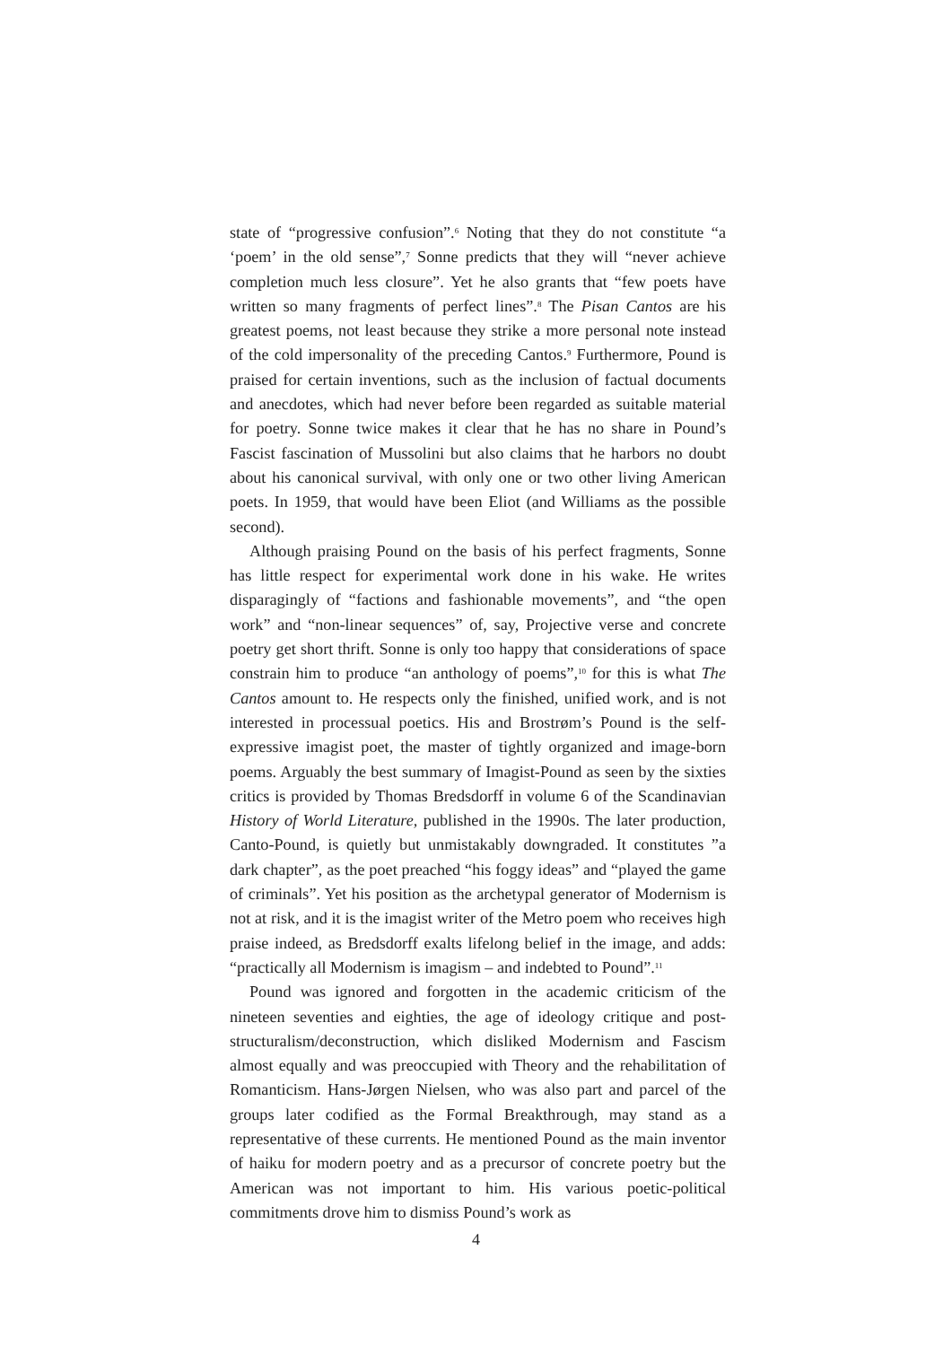state of “progressive confusion”.<sup>6</sup> Noting that they do not constitute “a ‘poem’ in the old sense”,<sup>7</sup> Sonne predicts that they will “never achieve completion much less closure”. Yet he also grants that “few poets have written so many fragments of perfect lines”.<sup>8</sup> The Pisan Cantos are his greatest poems, not least because they strike a more personal note instead of the cold impersonality of the preceding Cantos.<sup>9</sup> Furthermore, Pound is praised for certain inventions, such as the inclusion of factual documents and anecdotes, which had never before been regarded as suitable material for poetry. Sonne twice makes it clear that he has no share in Pound’s Fascist fascination of Mussolini but also claims that he harbors no doubt about his canonical survival, with only one or two other living American poets. In 1959, that would have been Eliot (and Williams as the possible second).
Although praising Pound on the basis of his perfect fragments, Sonne has little respect for experimental work done in his wake. He writes disparagingly of “factions and fashionable movements”, and “the open work” and “non-linear sequences” of, say, Projective verse and concrete poetry get short thrift. Sonne is only too happy that considerations of space constrain him to produce “an anthology of poems”,<sup>10</sup> for this is what The Cantos amount to. He respects only the finished, unified work, and is not interested in processual poetics. His and Brostrøm’s Pound is the self-expressive imagist poet, the master of tightly organized and image-born poems. Arguably the best summary of Imagist-Pound as seen by the sixties critics is provided by Thomas Bredsdorff in volume 6 of the Scandinavian History of World Literature, published in the 1990s. The later production, Canto-Pound, is quietly but unmistakably downgraded. It constitutes ”a dark chapter”, as the poet preached “his foggy ideas” and “played the game of criminals”. Yet his position as the archetypal generator of Modernism is not at risk, and it is the imagist writer of the Metro poem who receives high praise indeed, as Bredsdorff exalts lifelong belief in the image, and adds: “practically all Modernism is imagism – and indebted to Pound”.<sup>11</sup>
Pound was ignored and forgotten in the academic criticism of the nineteen seventies and eighties, the age of ideology critique and post-structuralism/deconstruction, which disliked Modernism and Fascism almost equally and was preoccupied with Theory and the rehabilitation of Romanticism. Hans-Jørgen Nielsen, who was also part and parcel of the groups later codified as the Formal Breakthrough, may stand as a representative of these currents. He mentioned Pound as the main inventor of haiku for modern poetry and as a precursor of concrete poetry but the American was not important to him. His various poetic-political commitments drove him to dismiss Pound’s work as
4